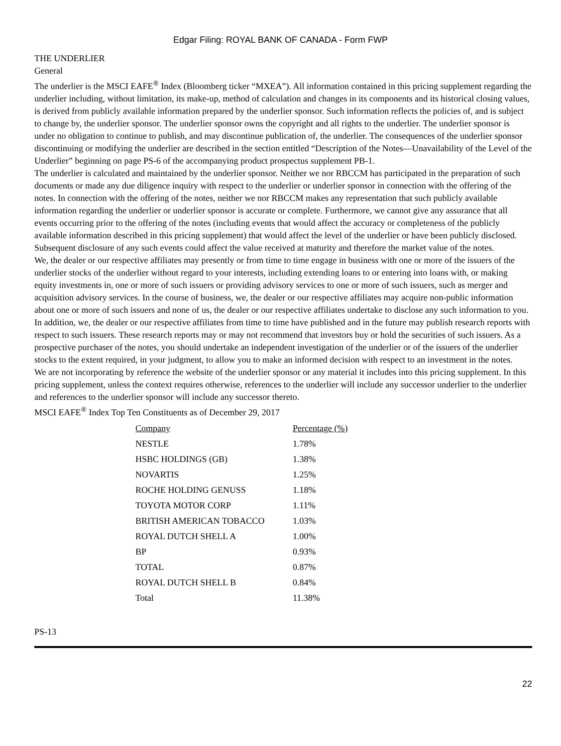Edgar Filing: ROYAL BANK OF CANADA - Form FWP
THE UNDERLIER
General
The underlier is the MSCI EAFE<sup>®</sup> Index (Bloomberg ticker “MXEA”). All information contained in this pricing supplement regarding the underlier including, without limitation, its make-up, method of calculation and changes in its components and its historical closing values, is derived from publicly available information prepared by the underlier sponsor. Such information reflects the policies of, and is subject to change by, the underlier sponsor. The underlier sponsor owns the copyright and all rights to the underlier. The underlier sponsor is under no obligation to continue to publish, and may discontinue publication of, the underlier. The consequences of the underlier sponsor discontinuing or modifying the underlier are described in the section entitled “Description of the Notes—Unavailability of the Level of the Underlier” beginning on page PS-6 of the accompanying product prospectus supplement PB-1.
The underlier is calculated and maintained by the underlier sponsor. Neither we nor RBCCM has participated in the preparation of such documents or made any due diligence inquiry with respect to the underlier or underlier sponsor in connection with the offering of the notes. In connection with the offering of the notes, neither we nor RBCCM makes any representation that such publicly available information regarding the underlier or underlier sponsor is accurate or complete. Furthermore, we cannot give any assurance that all events occurring prior to the offering of the notes (including events that would affect the accuracy or completeness of the publicly available information described in this pricing supplement) that would affect the level of the underlier or have been publicly disclosed. Subsequent disclosure of any such events could affect the value received at maturity and therefore the market value of the notes.
We, the dealer or our respective affiliates may presently or from time to time engage in business with one or more of the issuers of the underlier stocks of the underlier without regard to your interests, including extending loans to or entering into loans with, or making equity investments in, one or more of such issuers or providing advisory services to one or more of such issuers, such as merger and acquisition advisory services. In the course of business, we, the dealer or our respective affiliates may acquire non-public information about one or more of such issuers and none of us, the dealer or our respective affiliates undertake to disclose any such information to you. In addition, we, the dealer or our respective affiliates from time to time have published and in the future may publish research reports with respect to such issuers. These research reports may or may not recommend that investors buy or hold the securities of such issuers. As a prospective purchaser of the notes, you should undertake an independent investigation of the underlier or of the issuers of the underlier stocks to the extent required, in your judgment, to allow you to make an informed decision with respect to an investment in the notes.
We are not incorporating by reference the website of the underlier sponsor or any material it includes into this pricing supplement. In this pricing supplement, unless the context requires otherwise, references to the underlier will include any successor underlier to the underlier and references to the underlier sponsor will include any successor thereto.
MSCI EAFE<sup>®</sup> Index Top Ten Constituents as of December 29, 2017
| Company | Percentage (%) |
| --- | --- |
| NESTLE | 1.78% |
| HSBC HOLDINGS (GB) | 1.38% |
| NOVARTIS | 1.25% |
| ROCHE HOLDING GENUSS | 1.18% |
| TOYOTA MOTOR CORP | 1.11% |
| BRITISH AMERICAN TOBACCO | 1.03% |
| ROYAL DUTCH SHELL A | 1.00% |
| BP | 0.93% |
| TOTAL | 0.87% |
| ROYAL DUTCH SHELL B | 0.84% |
| Total | 11.38% |
PS-13
22